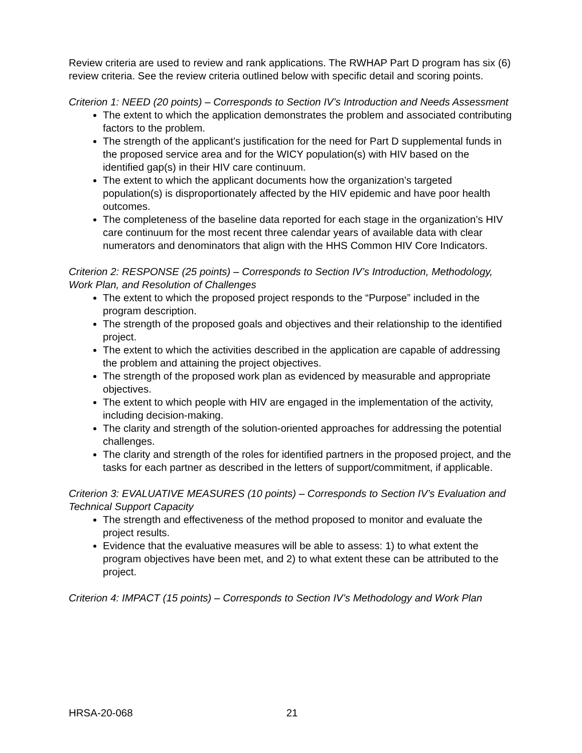Review criteria are used to review and rank applications. The RWHAP Part D program has six (6) review criteria. See the review criteria outlined below with specific detail and scoring points.
Criterion 1: NEED (20 points) – Corresponds to Section IV’s Introduction and Needs Assessment
The extent to which the application demonstrates the problem and associated contributing factors to the problem.
The strength of the applicant’s justification for the need for Part D supplemental funds in the proposed service area and for the WICY population(s) with HIV based on the identified gap(s) in their HIV care continuum.
The extent to which the applicant documents how the organization’s targeted population(s) is disproportionately affected by the HIV epidemic and have poor health outcomes.
The completeness of the baseline data reported for each stage in the organization’s HIV care continuum for the most recent three calendar years of available data with clear numerators and denominators that align with the HHS Common HIV Core Indicators.
Criterion 2: RESPONSE (25 points) – Corresponds to Section IV’s Introduction, Methodology, Work Plan, and Resolution of Challenges
The extent to which the proposed project responds to the “Purpose” included in the program description.
The strength of the proposed goals and objectives and their relationship to the identified project.
The extent to which the activities described in the application are capable of addressing the problem and attaining the project objectives.
The strength of the proposed work plan as evidenced by measurable and appropriate objectives.
The extent to which people with HIV are engaged in the implementation of the activity, including decision-making.
The clarity and strength of the solution-oriented approaches for addressing the potential challenges.
The clarity and strength of the roles for identified partners in the proposed project, and the tasks for each partner as described in the letters of support/commitment, if applicable.
Criterion 3: EVALUATIVE MEASURES (10 points) – Corresponds to Section IV’s Evaluation and Technical Support Capacity
The strength and effectiveness of the method proposed to monitor and evaluate the project results.
Evidence that the evaluative measures will be able to assess: 1) to what extent the program objectives have been met, and 2) to what extent these can be attributed to the project.
Criterion 4: IMPACT (15 points) – Corresponds to Section IV’s Methodology and Work Plan
HRSA-20-068 21